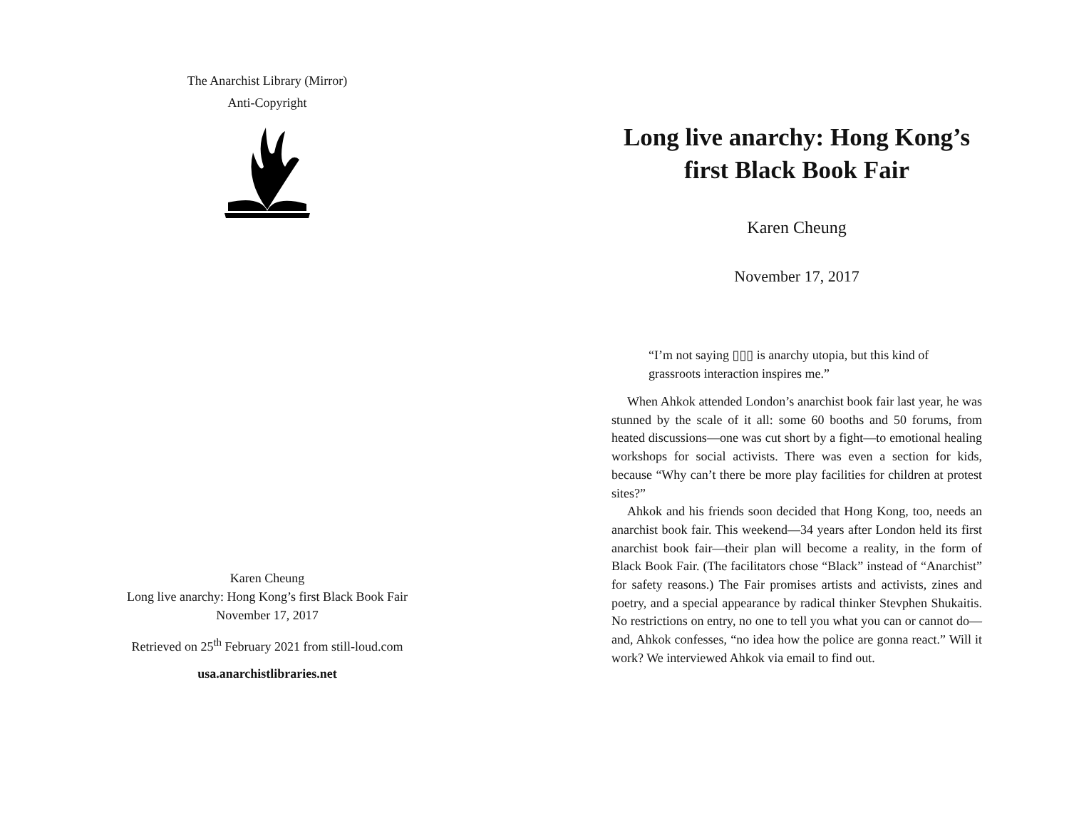The Anarchist Library (Mirror)
Anti-Copyright
Karen Cheung
Long live anarchy: Hong Kong’s first Black Book Fair
November 17, 2017
Retrieved on 25<sup>th</sup> February 2021 from still-loud.com
usa.anarchistlibraries.net
Long live anarchy: Hong Kong’s first Black Book Fair
Karen Cheung
November 17, 2017
“I’m not saying ▯▯▯ is anarchy utopia, but this kind of grassroots interaction inspires me.”
When Ahkok attended London’s anarchist book fair last year, he was stunned by the scale of it all: some 60 booths and 50 forums, from heated discussions—one was cut short by a fight—to emotional healing workshops for social activists. There was even a section for kids, because “Why can’t there be more play facilities for children at protest sites?”
Ahkok and his friends soon decided that Hong Kong, too, needs an anarchist book fair. This weekend—34 years after London held its first anarchist book fair—their plan will become a reality, in the form of Black Book Fair. (The facilitators chose “Black” instead of “Anarchist” for safety reasons.) The Fair promises artists and activists, zines and poetry, and a special appearance by radical thinker Stevphen Shukaitis. No restrictions on entry, no one to tell you what you can or cannot do—and, Ahkok confesses, “no idea how the police are gonna react.” Will it work? We interviewed Ahkok via email to find out.